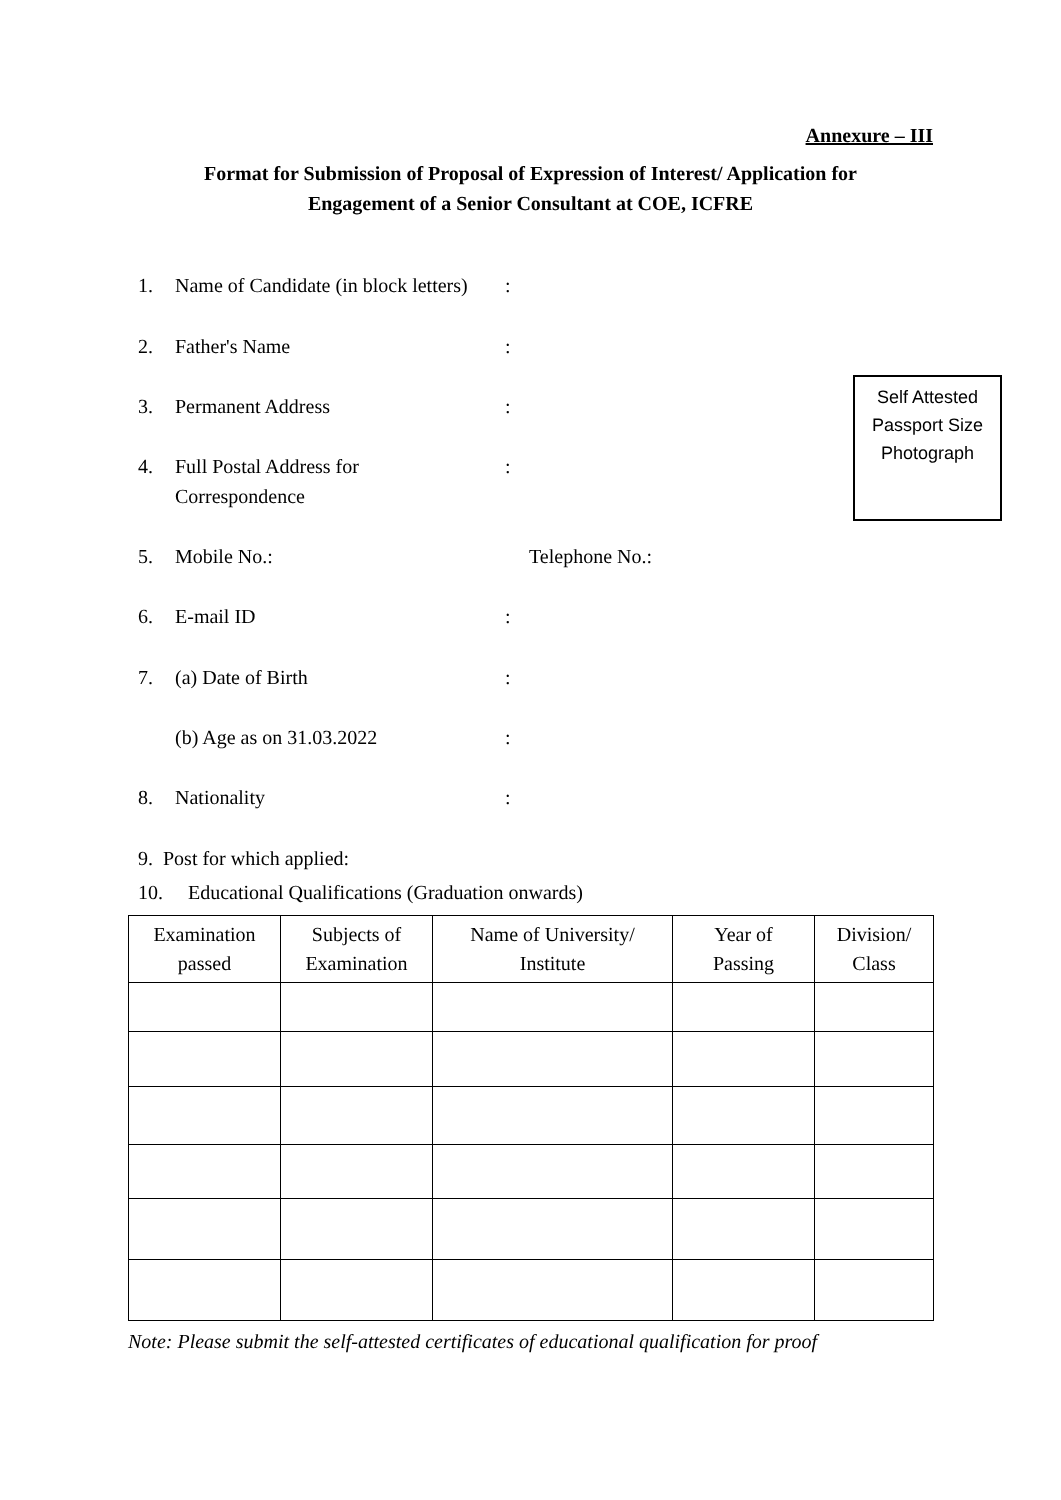Annexure – III
Format for Submission of Proposal of Expression of Interest/ Application for
Engagement of a Senior Consultant at COE, ICFRE
1. Name of Candidate (in block letters):
2. Father's Name:
3. Permanent Address:
4. Full Postal Address for
Correspondence:
5. Mobile No.: Telephone No.:
6. E-mail ID:
7. (a) Date of Birth:
(b) Age as on 31.03.2022:
8. Nationality:
9. Post for which applied:
10. Educational Qualifications (Graduation onwards)
Self Attested
Passport Size
Photograph
| Examination passed | Subjects of Examination | Name of University/ Institute | Year of Passing | Division/ Class |
| --- | --- | --- | --- | --- |
Note: Please submit the self-attested certificates of educational qualification for proof